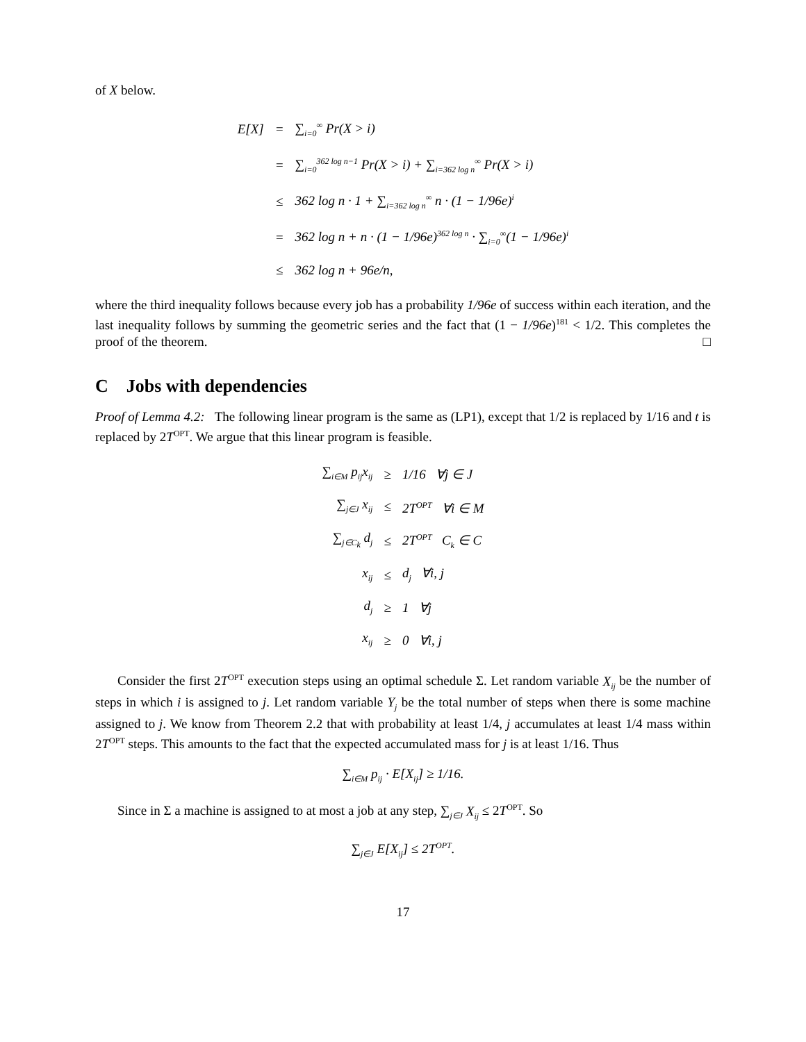of X below.
| E[X] | = | ∑<sub>i=0</sub><sup>∞</sup> Pr(X > i) |
| | = | ∑<sub>i=0</sub><sup>362 log n−1</sup> Pr(X > i) + ∑<sub>i=362 log n</sub><sup>∞</sup> Pr(X > i) |
| | ≤ | 362 log n · 1 + ∑<sub>i=362 log n</sub><sup>∞</sup> n · (1 − 1/96e)<sup>i</sup> |
| | = | 362 log n + n · (1 − 1/96e)<sup>362 log n</sup> · ∑<sub>i=0</sub><sup>∞</sup>(1 − 1/96e)<sup>i</sup> |
| | ≤ | 362 log n + 96e/n, |
where the third inequality follows because every job has a probability 1/96e of success within each iteration, and the last inequality follows by summing the geometric series and the fact that (1 − 1/96e)<sup>181</sup> < 1/2. This completes the proof of the theorem. □
C Jobs with dependencies
Proof of Lemma 4.2: The following linear program is the same as (LP1), except that 1/2 is replaced by 1/16 and t is replaced by 2T<sup>OPT</sup>. We argue that this linear program is feasible.
| ∑<sub>i∈M</sub> p<sub>ij</sub>x<sub>ij</sub> | ≥ | 1/16 ∀j ∈ J |
| ∑<sub>j∈J</sub> x<sub>ij</sub> | ≤ | 2T<sup>OPT</sup> ∀i ∈ M |
| ∑<sub>j∈C<sub>k</sub></sub> d<sub>j</sub> | ≤ | 2T<sup>OPT</sup> C<sub>k</sub> ∈ C |
| x<sub>ij</sub> | ≤ | d<sub>j</sub> ∀i, j |
| d<sub>j</sub> | ≥ | 1 ∀j |
| x<sub>ij</sub> | ≥ | 0 ∀i, j |
Consider the first 2T<sup>OPT</sup> execution steps using an optimal schedule Σ. Let random variable X<sub>ij</sub> be the number of steps in which i is assigned to j. Let random variable Y<sub>j</sub> be the total number of steps when there is some machine assigned to j. We know from Theorem 2.2 that with probability at least 1/4, j accumulates at least 1/4 mass within 2T<sup>OPT</sup> steps. This amounts to the fact that the expected accumulated mass for j is at least 1/16. Thus
∑<sub>i∈M</sub> p<sub>ij</sub> · E[X<sub>ij</sub>] ≥ 1/16.
Since in Σ a machine is assigned to at most a job at any step, ∑<sub>j∈J</sub> X<sub>ij</sub> ≤ 2T<sup>OPT</sup>. So
∑<sub>j∈J</sub> E[X<sub>ij</sub>] ≤ 2T<sup>OPT</sup>.
17